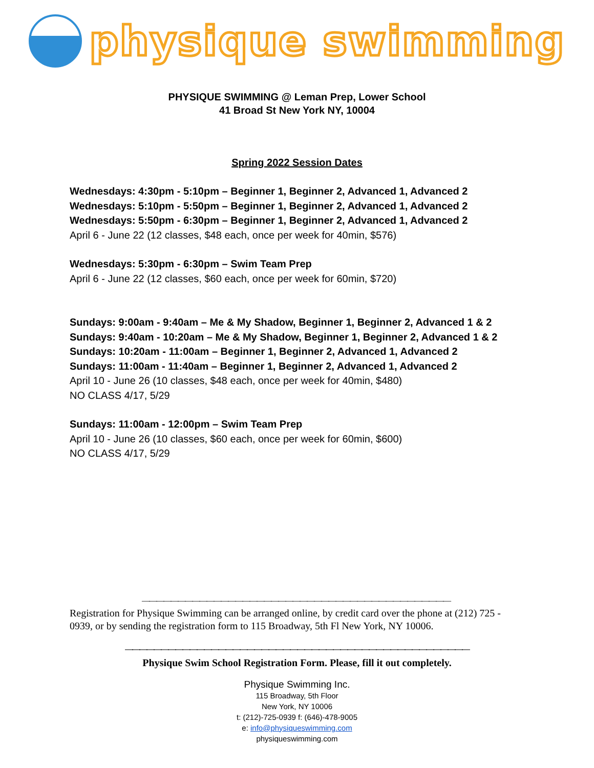physique swimming
PHYSIQUE SWIMMING @ Leman Prep, Lower School
41 Broad St New York NY, 10004
Spring 2022 Session Dates
Wednesdays: 4:30pm - 5:10pm – Beginner 1, Beginner 2, Advanced 1, Advanced 2
Wednesdays: 5:10pm - 5:50pm – Beginner 1, Beginner 2, Advanced 1, Advanced 2
Wednesdays: 5:50pm - 6:30pm – Beginner 1, Beginner 2, Advanced 1, Advanced 2
April 6 - June 22 (12 classes, $48 each, once per week for 40min, $576)
Wednesdays: 5:30pm - 6:30pm – Swim Team Prep
April 6 - June 22 (12 classes, $60 each, once per week for 60min, $720)
Sundays: 9:00am - 9:40am – Me & My Shadow, Beginner 1, Beginner 2, Advanced 1 & 2
Sundays: 9:40am - 10:20am – Me & My Shadow, Beginner 1, Beginner 2, Advanced 1 & 2
Sundays: 10:20am - 11:00am – Beginner 1, Beginner 2, Advanced 1, Advanced 2
Sundays: 11:00am - 11:40am – Beginner 1, Beginner 2, Advanced 1, Advanced 2
April 10 - June 26 (10 classes, $48 each, once per week for 40min, $480)
NO CLASS 4/17, 5/29
Sundays: 11:00am - 12:00pm – Swim Team Prep
April 10 - June 26 (10 classes, $60 each, once per week for 60min, $600)
NO CLASS 4/17, 5/29
———————————————————————————————————————————
Registration for Physique Swimming can be arranged online, by credit card over the phone at (212) 725 - 0939, or by sending the registration form to 115 Broadway, 5th Fl New York, NY 10006.
————————————————————————————————————————————————
Physique Swim School Registration Form. Please, fill it out completely.
Physique Swimming Inc.
115 Broadway, 5th Floor
New York, NY 10006
t: (212)-725-0939 f: (646)-478-9005
e: info@physiqueswimming.com
physiqueswimming.com